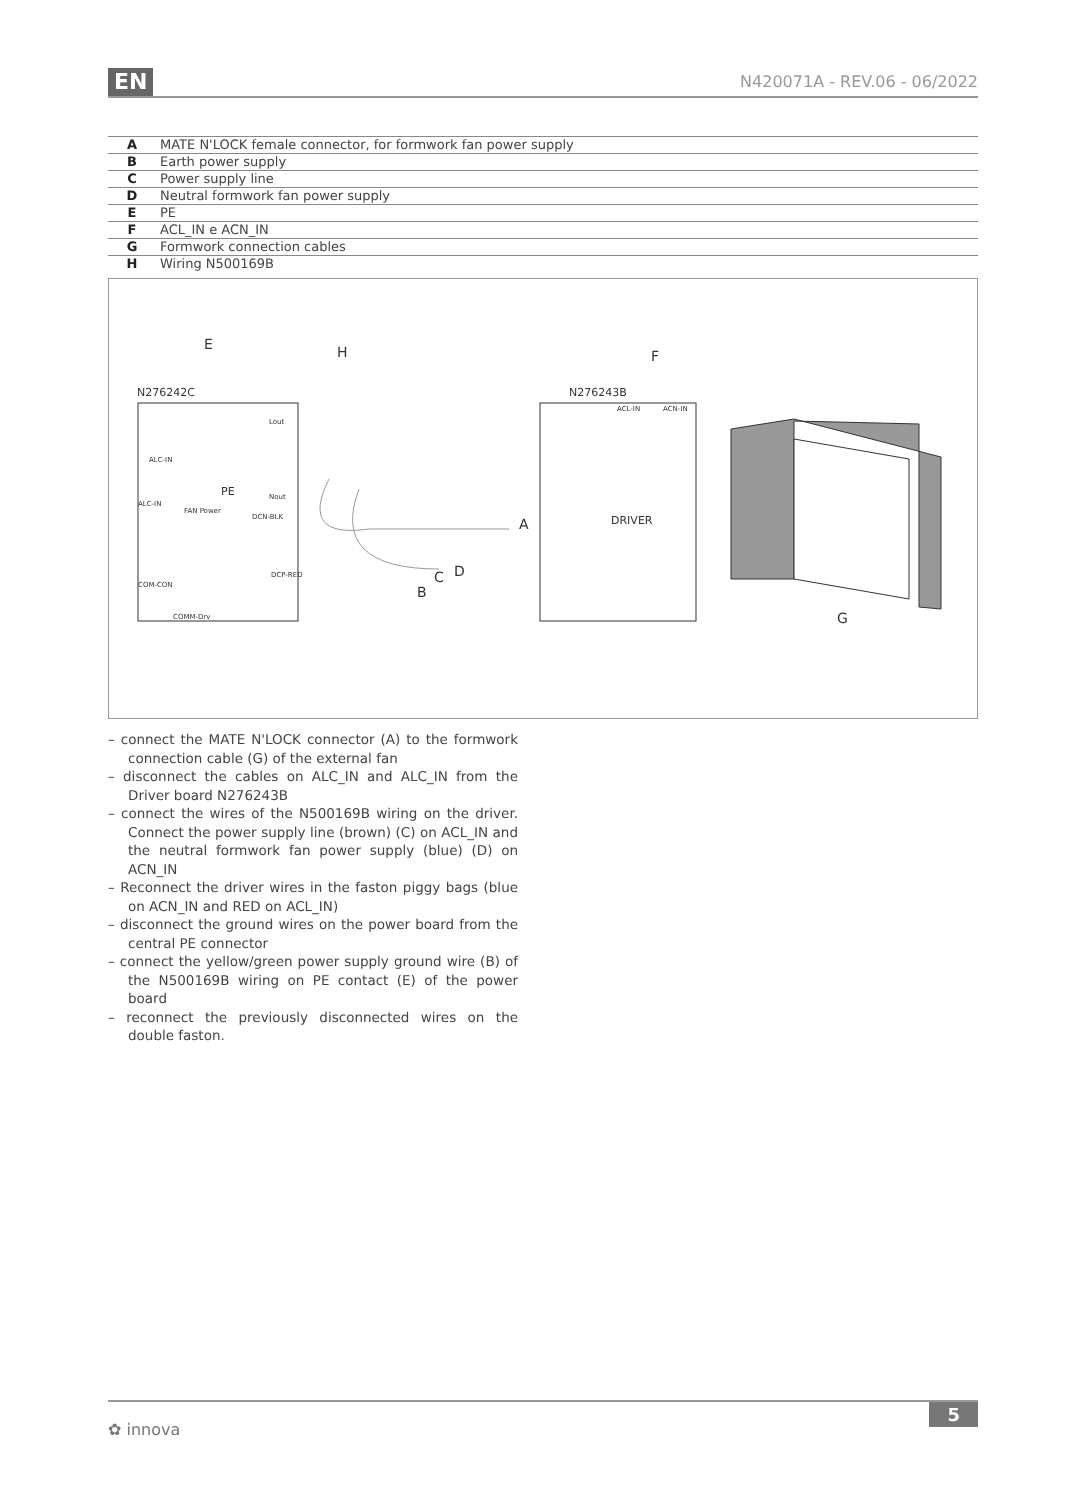EN N420071A - REV.06 - 06/2022
| A | MATE N'LOCK female connector, for formwork fan power supply |
| B | Earth power supply |
| C | Power supply line |
| D | Neutral formwork fan power supply |
| E | PE |
| F | ACL_IN e ACN_IN |
| G | Formwork connection cables |
| H | Wiring N500169B |
E
H
F
A
D
C
B
G
N276242C
N276243B
DRIVER
PE
ALC-IN
ALC-IN
Lout
Nout
FAN Power
DCN-BLK
DCP-RED
COM-CON
COMM-Drv
ACL-IN
ACN-IN
– connect the MATE N'LOCK connector (A) to the form­work connection cable (G) of the external fan
– disconnect the cables on ALC_IN and ALC_IN from the Driver board N276243B
– connect the wires of the N500169B wiring on the driv­er. Connect the power supply line (brown) (C) on ACL_IN and the neutral formwork fan power supply (blue) (D) on ACN_IN
– Reconnect the driver wires in the faston piggy bags (blue on ACN_IN and RED on ACL_IN)
– disconnect the ground wires on the power board from the central PE connector
– connect the yellow/green power supply ground wire (B) of the N500169B wiring on PE contact (E) of the power board
– reconnect the previously disconnected wires on the double faston.
✿ innova
5